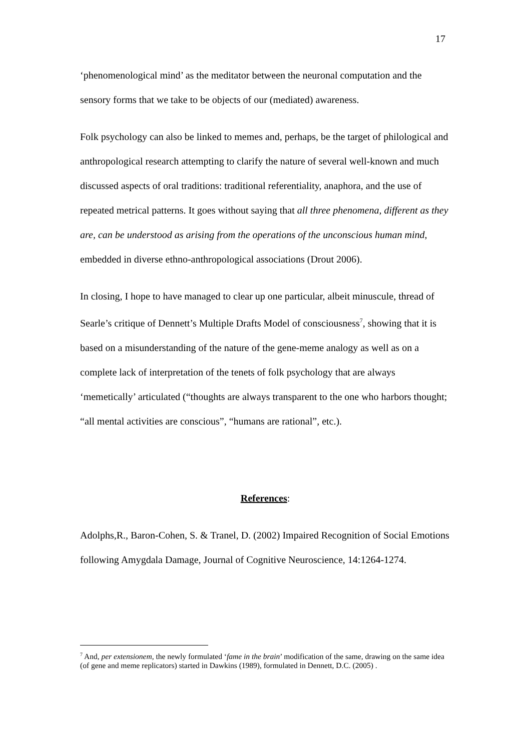17
‘phenomenological mind’ as the meditator between the neuronal computation and the sensory forms that we take to be objects of our (mediated) awareness.
Folk psychology can also be linked to memes and, perhaps, be the target of philological and anthropological research attempting to clarify the nature of several well-known and much discussed aspects of oral traditions: traditional referentiality, anaphora, and the use of repeated metrical patterns. It goes without saying that all three phenomena, different as they are, can be understood as arising from the operations of the unconscious human mind, embedded in diverse ethno-anthropological associations (Drout 2006).
In closing, I hope to have managed to clear up one particular, albeit minuscule, thread of Searle’s critique of Dennett’s Multiple Drafts Model of consciousness<sup>7</sup>, showing that it is based on a misunderstanding of the nature of the gene-meme analogy as well as on a complete lack of interpretation of the tenets of folk psychology that are always ‘memetically’ articulated (“thoughts are always transparent to the one who harbors thought; “all mental activities are conscious”, “humans are rational”, etc.).
References:
Adolphs,R., Baron-Cohen, S. & Tranel, D. (2002) Impaired Recognition of Social Emotions following Amygdala Damage, Journal of Cognitive Neuroscience, 14:1264-1274.
<sup>7</sup> And, per extensionem, the newly formulated ‘fame in the brain’ modification of the same, drawing on the same idea (of gene and meme replicators) started in Dawkins (1989), formulated in Dennett, D.C. (2005) .